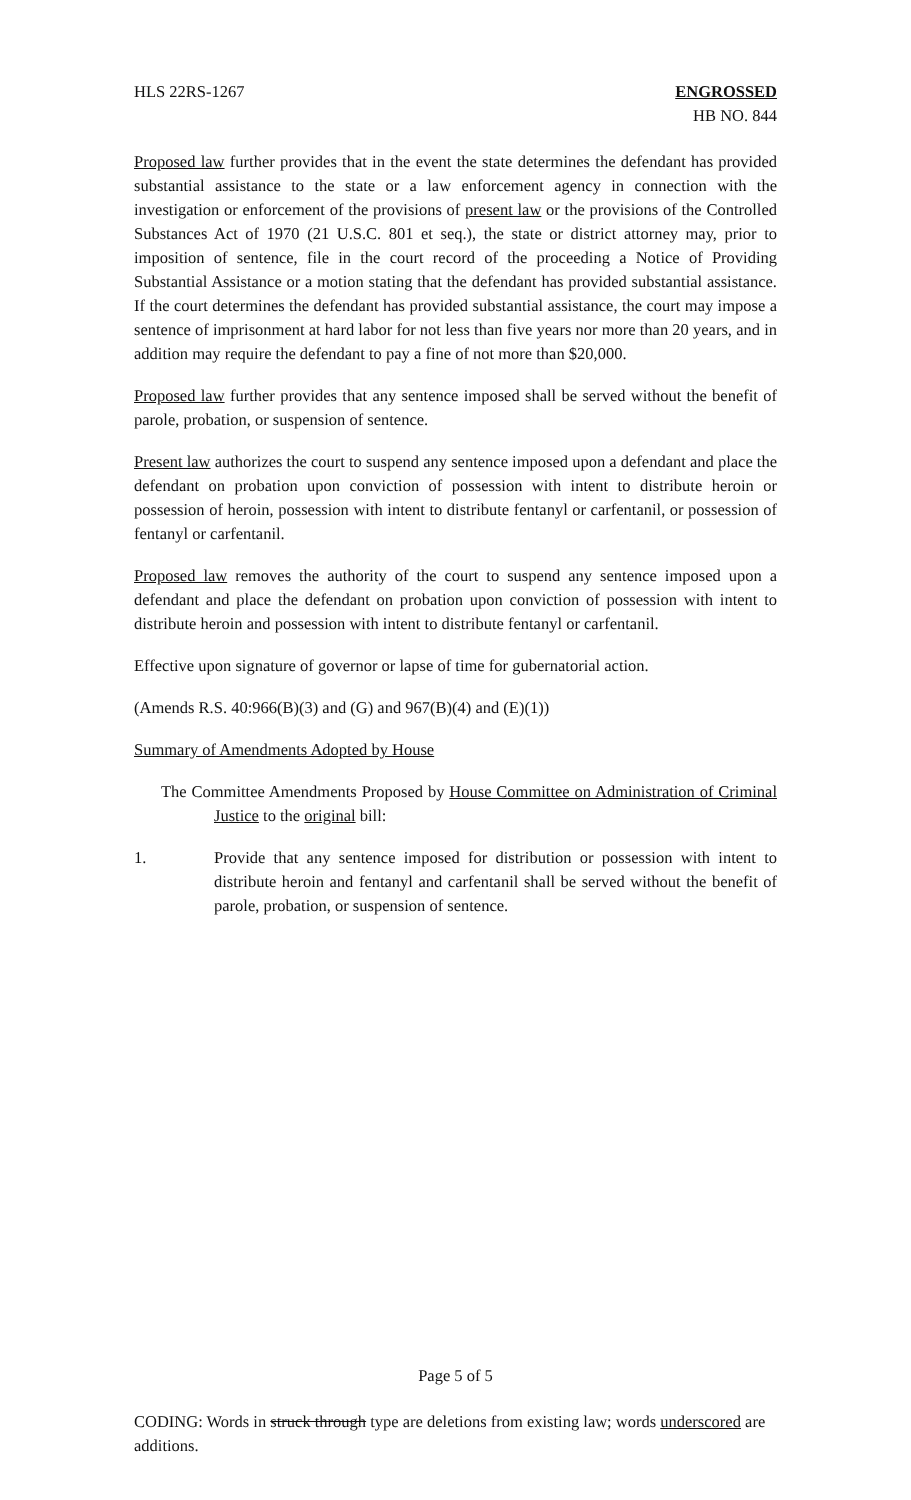HLS 22RS-1267 ENGROSSED
HB NO. 844
Proposed law further provides that in the event the state determines the defendant has provided substantial assistance to the state or a law enforcement agency in connection with the investigation or enforcement of the provisions of present law or the provisions of the Controlled Substances Act of 1970 (21 U.S.C. 801 et seq.), the state or district attorney may, prior to imposition of sentence, file in the court record of the proceeding a Notice of Providing Substantial Assistance or a motion stating that the defendant has provided substantial assistance. If the court determines the defendant has provided substantial assistance, the court may impose a sentence of imprisonment at hard labor for not less than five years nor more than 20 years, and in addition may require the defendant to pay a fine of not more than $20,000.
Proposed law further provides that any sentence imposed shall be served without the benefit of parole, probation, or suspension of sentence.
Present law authorizes the court to suspend any sentence imposed upon a defendant and place the defendant on probation upon conviction of possession with intent to distribute heroin or possession of heroin, possession with intent to distribute fentanyl or carfentanil, or possession of fentanyl or carfentanil.
Proposed law removes the authority of the court to suspend any sentence imposed upon a defendant and place the defendant on probation upon conviction of possession with intent to distribute heroin and possession with intent to distribute fentanyl or carfentanil.
Effective upon signature of governor or lapse of time for gubernatorial action.
(Amends R.S. 40:966(B)(3) and (G) and 967(B)(4) and (E)(1))
Summary of Amendments Adopted by House
The Committee Amendments Proposed by House Committee on Administration of Criminal Justice to the original bill:
1. Provide that any sentence imposed for distribution or possession with intent to distribute heroin and fentanyl and carfentanil shall be served without the benefit of parole, probation, or suspension of sentence.
Page 5 of 5
CODING: Words in struck through type are deletions from existing law; words underscored are additions.